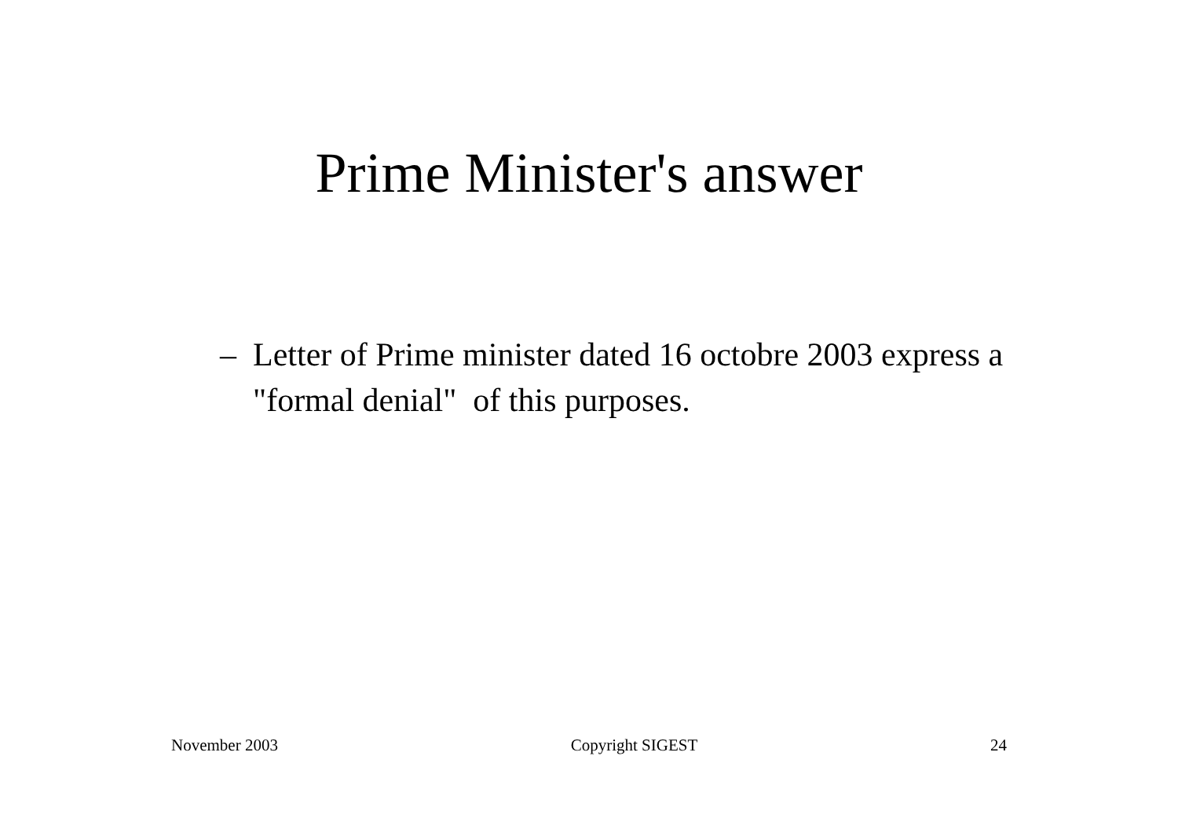Prime Minister's answer
– Letter of Prime minister dated 16 octobre 2003 express a "formal denial" of this purposes.
November 2003 Copyright SIGEST 24